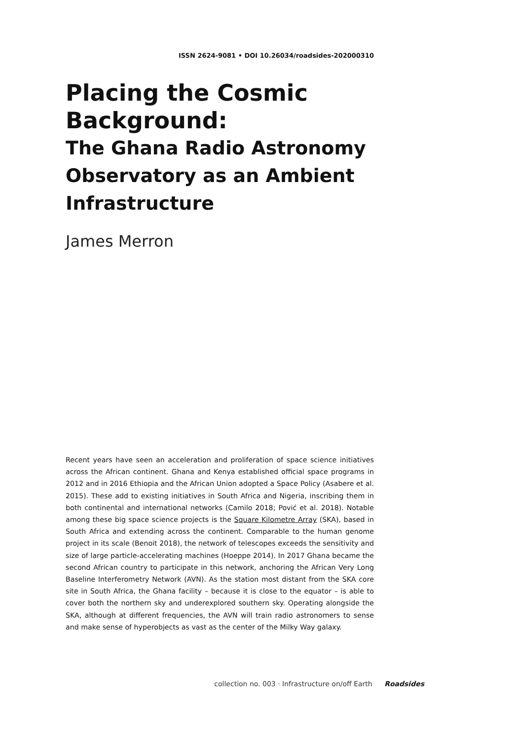ISSN 2624-9081 • DOI 10.26034/roadsides-202000310
Placing the Cosmic Background:
The Ghana Radio Astronomy Observatory as an Ambient Infrastructure
James Merron
Recent years have seen an acceleration and proliferation of space science initiatives across the African continent. Ghana and Kenya established official space programs in 2012 and in 2016 Ethiopia and the African Union adopted a Space Policy (Asabere et al. 2015). These add to existing initiatives in South Africa and Nigeria, inscribing them in both continental and international networks (Camilo 2018; Pović et al. 2018). Notable among these big space science projects is the Square Kilometre Array (SKA), based in South Africa and extending across the continent. Comparable to the human genome project in its scale (Benoit 2018), the network of telescopes exceeds the sensitivity and size of large particle-accelerating machines (Hoeppe 2014). In 2017 Ghana became the second African country to participate in this network, anchoring the African Very Long Baseline Interferometry Network (AVN). As the station most distant from the SKA core site in South Africa, the Ghana facility – because it is close to the equator – is able to cover both the northern sky and underexplored southern sky. Operating alongside the SKA, although at different frequencies, the AVN will train radio astronomers to sense and make sense of hyperobjects as vast as the center of the Milky Way galaxy.
collection no. 003 · Infrastructure on/off Earth Roadsides